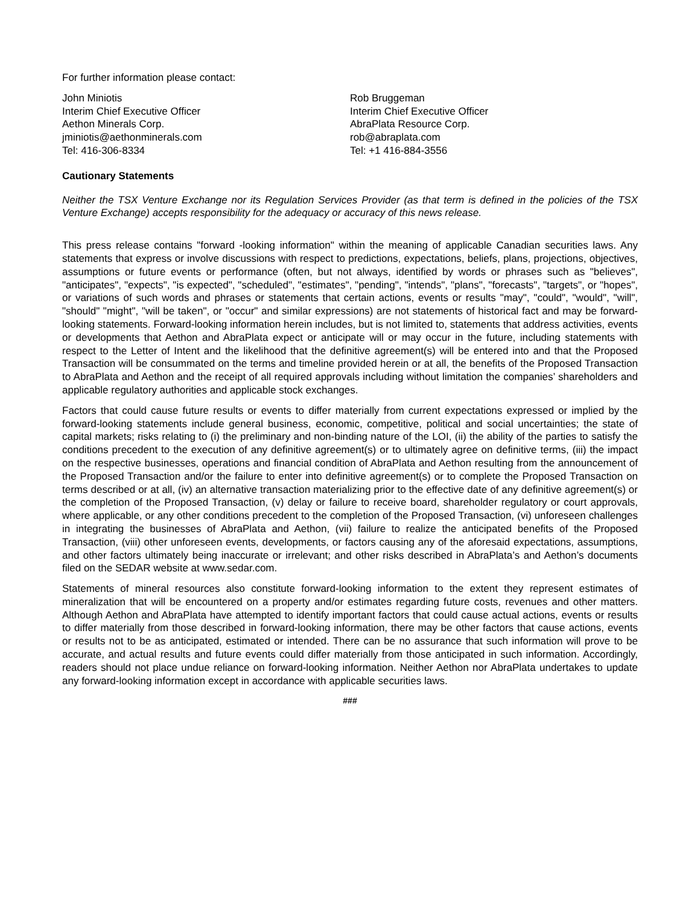For further information please contact:
John Miniotis
Interim Chief Executive Officer
Aethon Minerals Corp.
jminiotis@aethonminerals.com
Tel: 416-306-8334
Rob Bruggeman
Interim Chief Executive Officer
AbraPlata Resource Corp.
rob@abraplata.com
Tel: +1 416-884-3556
Cautionary Statements
Neither the TSX Venture Exchange nor its Regulation Services Provider (as that term is defined in the policies of the TSX Venture Exchange) accepts responsibility for the adequacy or accuracy of this news release.
This press release contains "forward -looking information" within the meaning of applicable Canadian securities laws. Any statements that express or involve discussions with respect to predictions, expectations, beliefs, plans, projections, objectives, assumptions or future events or performance (often, but not always, identified by words or phrases such as "believes", "anticipates", "expects", "is expected", "scheduled", "estimates", "pending", "intends", "plans", "forecasts", "targets", or "hopes", or variations of such words and phrases or statements that certain actions, events or results "may", "could", "would", "will", "should" "might", "will be taken", or "occur" and similar expressions) are not statements of historical fact and may be forward-looking statements. Forward-looking information herein includes, but is not limited to, statements that address activities, events or developments that Aethon and AbraPlata expect or anticipate will or may occur in the future, including statements with respect to the Letter of Intent and the likelihood that the definitive agreement(s) will be entered into and that the Proposed Transaction will be consummated on the terms and timeline provided herein or at all, the benefits of the Proposed Transaction to AbraPlata and Aethon and the receipt of all required approvals including without limitation the companies’ shareholders and applicable regulatory authorities and applicable stock exchanges.
Factors that could cause future results or events to differ materially from current expectations expressed or implied by the forward-looking statements include general business, economic, competitive, political and social uncertainties; the state of capital markets; risks relating to (i) the preliminary and non-binding nature of the LOI, (ii) the ability of the parties to satisfy the conditions precedent to the execution of any definitive agreement(s) or to ultimately agree on definitive terms, (iii) the impact on the respective businesses, operations and financial condition of AbraPlata and Aethon resulting from the announcement of the Proposed Transaction and/or the failure to enter into definitive agreement(s) or to complete the Proposed Transaction on terms described or at all, (iv) an alternative transaction materializing prior to the effective date of any definitive agreement(s) or the completion of the Proposed Transaction, (v) delay or failure to receive board, shareholder regulatory or court approvals, where applicable, or any other conditions precedent to the completion of the Proposed Transaction, (vi) unforeseen challenges in integrating the businesses of AbraPlata and Aethon, (vii) failure to realize the anticipated benefits of the Proposed Transaction, (viii) other unforeseen events, developments, or factors causing any of the aforesaid expectations, assumptions, and other factors ultimately being inaccurate or irrelevant; and other risks described in AbraPlata’s and Aethon’s documents filed on the SEDAR website at www.sedar.com.
Statements of mineral resources also constitute forward-looking information to the extent they represent estimates of mineralization that will be encountered on a property and/or estimates regarding future costs, revenues and other matters. Although Aethon and AbraPlata have attempted to identify important factors that could cause actual actions, events or results to differ materially from those described in forward-looking information, there may be other factors that cause actions, events or results not to be as anticipated, estimated or intended. There can be no assurance that such information will prove to be accurate, and actual results and future events could differ materially from those anticipated in such information. Accordingly, readers should not place undue reliance on forward-looking information. Neither Aethon nor AbraPlata undertakes to update any forward-looking information except in accordance with applicable securities laws.
###